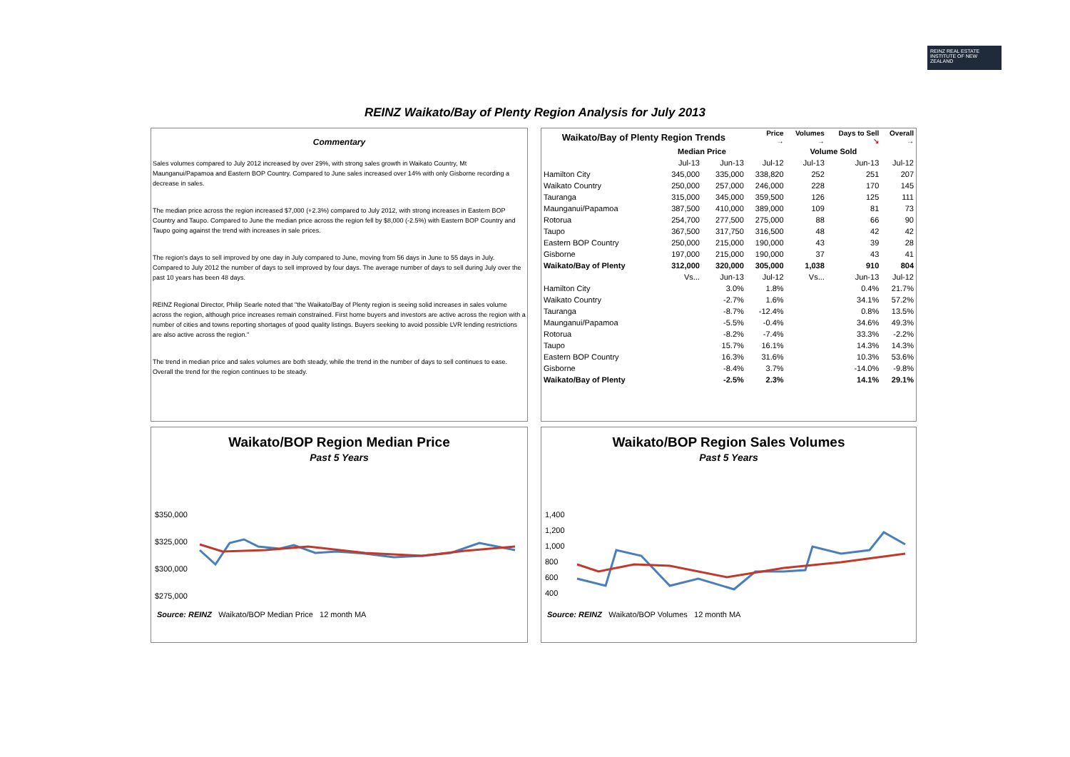REINZ REAL ESTATE INSTITUTE OF NEW ZEALAND
REINZ Waikato/Bay of Plenty Region Analysis for July 2013
Commentary
Sales volumes compared to July 2012 increased by over 29%, with strong sales growth in Waikato Country, Mt Maunganui/Papamoa and Eastern BOP Country. Compared to June sales increased over 14% with only Gisborne recording a decrease in sales.
The median price across the region increased $7,000 (+2.3%) compared to July 2012, with strong increases in Eastern BOP Country and Taupo. Compared to June the median price across the region fell by $8,000 (-2.5%) with Eastern BOP Country and Taupo going against the trend with increases in sale prices.
The region's days to sell improved by one day in July compared to June, moving from 56 days in June to 55 days in July. Compared to July 2012 the number of days to sell improved by four days. The average number of days to sell during July over the past 10 years has been 48 days.
REINZ Regional Director, Philip Searle noted that "the Waikato/Bay of Plenty region is seeing solid increases in sales volume across the region, although price increases remain constrained. First home buyers and investors are active across the region with a number of cities and towns reporting shortages of good quality listings. Buyers seeking to avoid possible LVR lending restrictions are also active across the region."
The trend in median price and sales volumes are both steady, while the trend in the number of days to sell continues to ease. Overall the trend for the region continues to be steady.
| Waikato/Bay of Plenty Region Trends | | | Price → | Volumes → | Days to Sell ↘ | Overall → |
| --- | --- | --- | --- | --- | --- | --- |
| | Median Price | | | Volume Sold | | |
| | Jul-13 | Jun-13 | Jul-12 | Jul-13 | Jun-13 | Jul-12 |
| Hamilton City | 345,000 | 335,000 | 338,820 | 252 | 251 | 207 |
| Waikato Country | 250,000 | 257,000 | 246,000 | 228 | 170 | 145 |
| Tauranga | 315,000 | 345,000 | 359,500 | 126 | 125 | 111 |
| Maunganui/Papamoa | 387,500 | 410,000 | 389,000 | 109 | 81 | 73 |
| Rotorua | 254,700 | 277,500 | 275,000 | 88 | 66 | 90 |
| Taupo | 367,500 | 317,750 | 316,500 | 48 | 42 | 42 |
| Eastern BOP Country | 250,000 | 215,000 | 190,000 | 43 | 39 | 28 |
| Gisborne | 197,000 | 215,000 | 190,000 | 37 | 43 | 41 |
| Waikato/Bay of Plenty | 312,000 | 320,000 | 305,000 | 1,038 | 910 | 804 |
| | Vs... | Jun-13 | Jul-12 | Vs... | Jun-13 | Jul-12 |
| Hamilton City | | 3.0% | 1.8% | | 0.4% | 21.7% |
| Waikato Country | | -2.7% | 1.6% | | 34.1% | 57.2% |
| Tauranga | | -8.7% | -12.4% | | 0.8% | 13.5% |
| Maunganui/Papamoa | | -5.5% | -0.4% | | 34.6% | 49.3% |
| Rotorua | | -8.2% | -7.4% | | 33.3% | -2.2% |
| Taupo | | 15.7% | 16.1% | | 14.3% | 14.3% |
| Eastern BOP Country | | 16.3% | 31.6% | | 10.3% | 53.6% |
| Gisborne | | -8.4% | 3.7% | | -14.0% | -9.8% |
| Waikato/Bay of Plenty | | -2.5% | 2.3% | | 14.1% | 29.1% |
Waikato/BOP Region Median Price
Past 5 Years
$350,000
$325,000
$300,000
$275,000
Source: REINZ Waikato/BOP Median Price 12 month MA
Waikato/BOP Region Sales Volumes
Past 5 Years
1,400
1,200
1,000
800
600
400
Source: REINZ Waikato/BOP Volumes 12 month MA